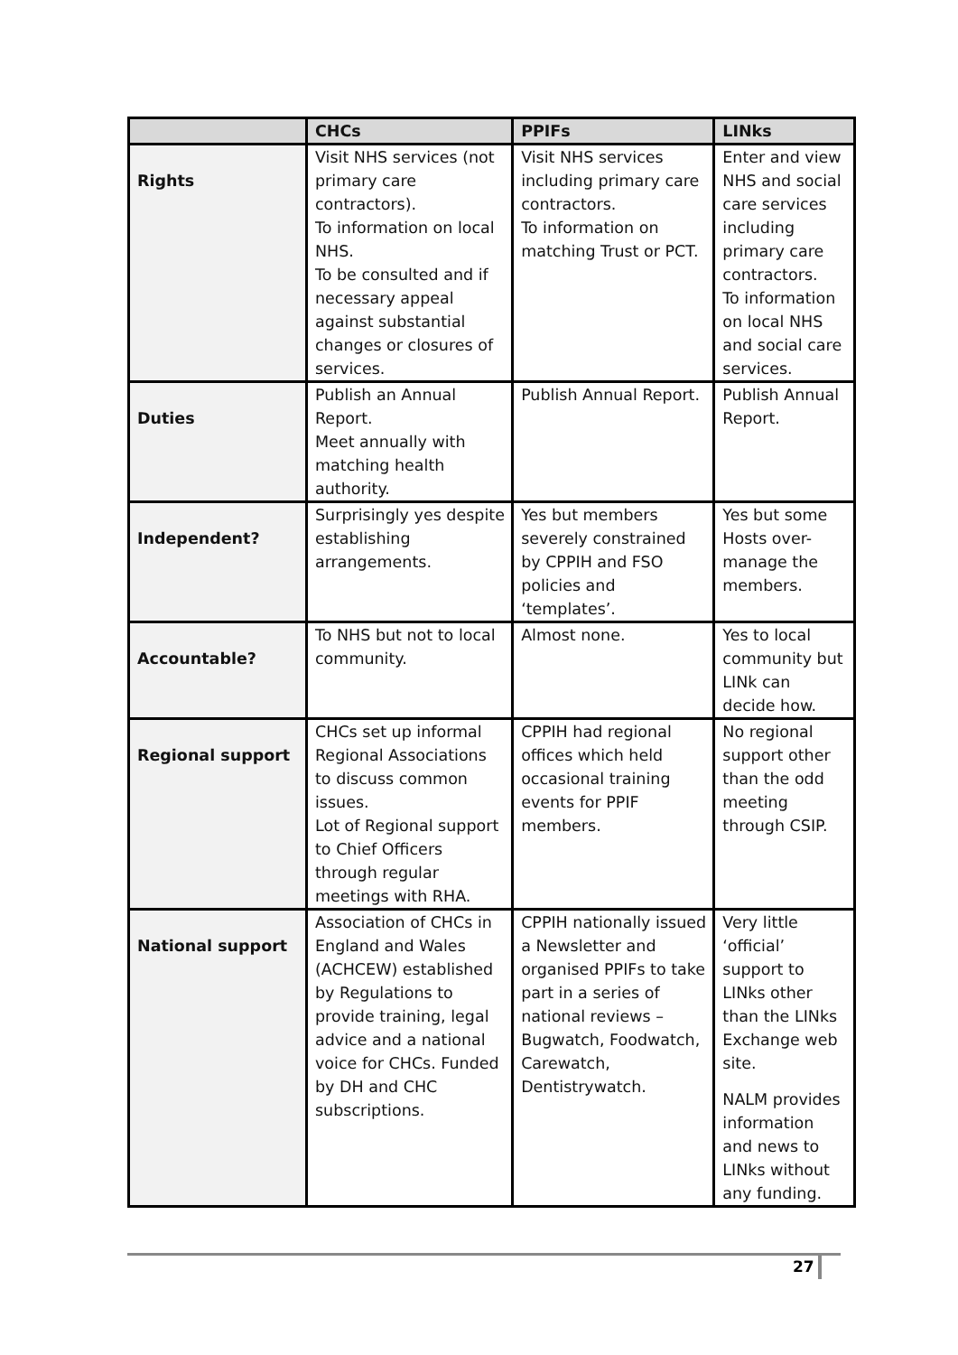| | CHCs | PPIFs | LINks |
| --- | --- | --- | --- |
| Rights | Visit NHS services (not primary care contractors). To information on local NHS. To be consulted and if necessary appeal against substantial changes or closures of services. | Visit NHS services including primary care contractors. To information on matching Trust or PCT. | Enter and view NHS and social care services including primary care contractors. To information on local NHS and social care services. |
| Duties | Publish an Annual Report. Meet annually with matching health authority. | Publish Annual Report. | Publish Annual Report. |
| Independent? | Surprisingly yes despite establishing arrangements. | Yes but members severely constrained by CPPIH and FSO policies and ‘templates’. | Yes but some Hosts over-manage the members. |
| Accountable? | To NHS but not to local community. | Almost none. | Yes to local community but LINk can decide how. |
| Regional support | CHCs set up informal Regional Associations to discuss common issues. Lot of Regional support to Chief Officers through regular meetings with RHA. | CPPIH had regional offices which held occasional training events for PPIF members. | No regional support other than the odd meeting through CSIP. |
| National support | Association of CHCs in England and Wales (ACHCEW) established by Regulations to provide training, legal advice and a national voice for CHCs. Funded by DH and CHC subscriptions. | CPPIH nationally issued a Newsletter and organised PPIFs to take part in a series of national reviews – Bugwatch, Foodwatch, Carewatch, Dentistrywatch. | Very little ‘official’ support to LINks other than the LINks Exchange web site. NALM provides information and news to LINks without any funding. |
27